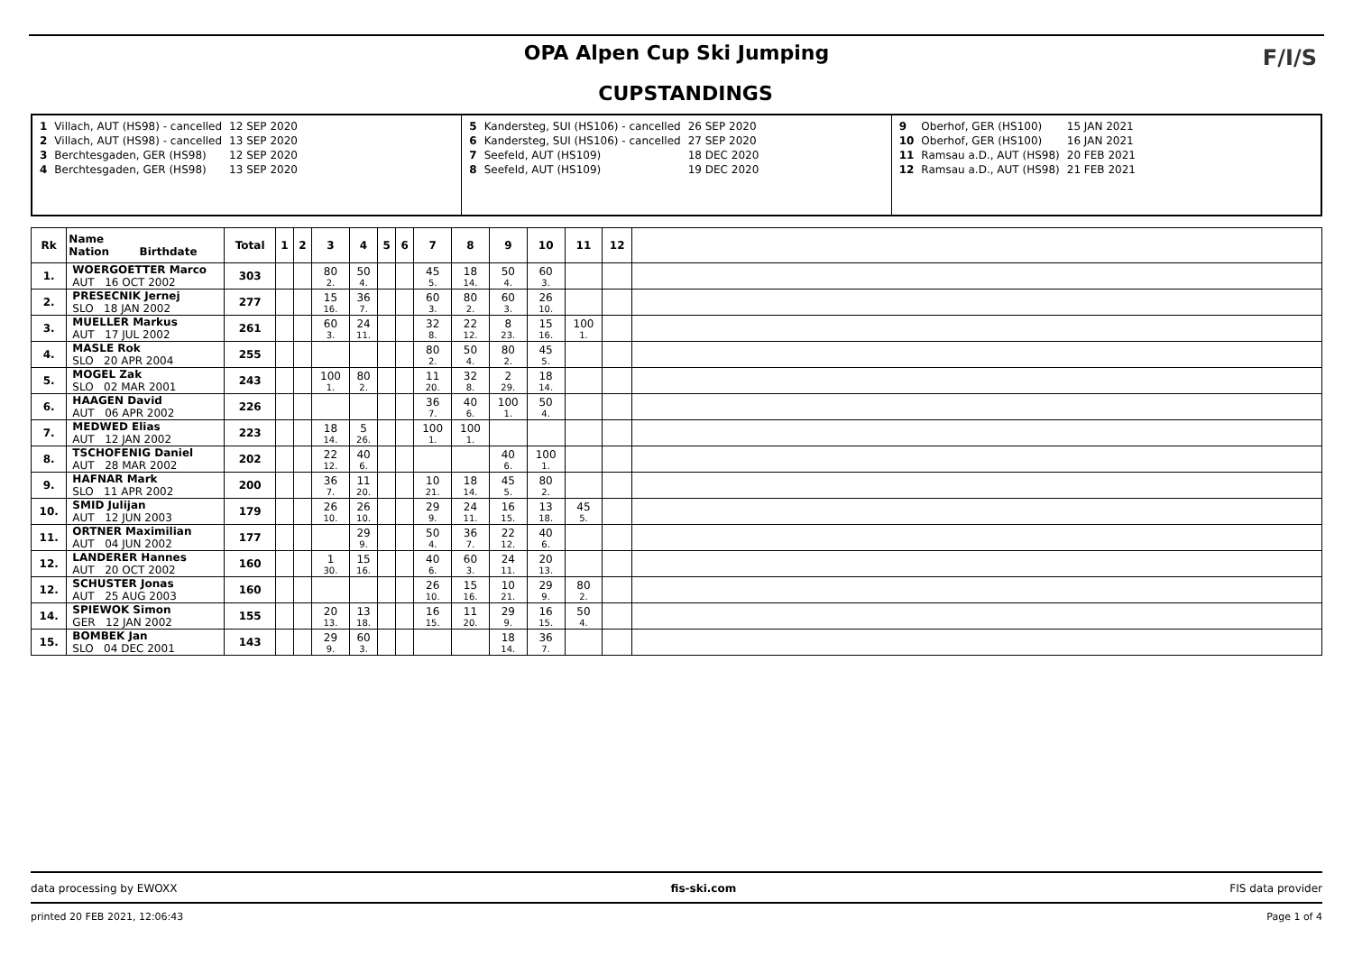OPA Alpen Cup Ski Jumping
CUPSTANDINGS
F/I/S
| 1 | Villach, AUT (HS98) - cancelled | 12 SEP 2020 |
| 2 | Villach, AUT (HS98) - cancelled | 13 SEP 2020 |
| 3 | Berchtesgaden, GER (HS98) | 12 SEP 2020 |
| 4 | Berchtesgaden, GER (HS98) | 13 SEP 2020 |
| 5 | Kandersteg, SUI (HS106) - cancelled | 26 SEP 2020 |
| 6 | Kandersteg, SUI (HS106) - cancelled | 27 SEP 2020 |
| 7 | Seefeld, AUT (HS109) | 18 DEC 2020 |
| 8 | Seefeld, AUT (HS109) | 19 DEC 2020 |
| 9 | Oberhof, GER (HS100) | 15 JAN 2021 |
| 10 | Oberhof, GER (HS100) | 16 JAN 2021 |
| 11 | Ramsau a.D., AUT (HS98) | 20 FEB 2021 |
| 12 | Ramsau a.D., AUT (HS98) | 21 FEB 2021 |
| Rk | Name Nation Birthdate | Total | 1 | 2 | 3 | 4 | 5 | 6 | 7 | 8 | 9 | 10 | 11 | 12 | |
| --- | --- | --- | --- | --- | --- | --- | --- | --- | --- | --- | --- | --- | --- | --- | --- |
| 1. | WOERGOETTER Marco AUT 16 OCT 2002 | 303 | | | 80 2. | 50 4. | | | 45 5. | 18 14. | 50 4. | 60 3. | | | |
| 2. | PRESECNIK Jernej SLO 18 JAN 2002 | 277 | | | 15 16. | 36 7. | | | 60 3. | 80 2. | 60 3. | 26 10. | | | |
| 3. | MUELLER Markus AUT 17 JUL 2002 | 261 | | | 60 3. | 24 11. | | | 32 8. | 22 12. | 8 23. | 15 16. | 100 1. | | |
| 4. | MASLE Rok SLO 20 APR 2004 | 255 | | | | | | | 80 2. | 50 4. | 80 2. | 45 5. | | | |
| 5. | MOGEL Zak SLO 02 MAR 2001 | 243 | | | 100 1. | 80 2. | | | 11 20. | 32 8. | 2 29. | 18 14. | | | |
| 6. | HAAGEN David AUT 06 APR 2002 | 226 | | | | | | | 36 7. | 40 6. | 100 1. | 50 4. | | | |
| 7. | MEDWED Elias AUT 12 JAN 2002 | 223 | | | 18 14. | 5 26. | | | 100 1. | 100 1. | | | | | |
| 8. | TSCHOFENIG Daniel AUT 28 MAR 2002 | 202 | | | 22 12. | 40 6. | | | | | 40 6. | 100 1. | | | |
| 9. | HAFNAR Mark SLO 11 APR 2002 | 200 | | | 36 7. | 11 20. | | | 10 21. | 18 14. | 45 5. | 80 2. | | | |
| 10. | SMID Julijan AUT 12 JUN 2003 | 179 | | | 26 10. | 26 10. | | | 29 9. | 24 11. | 16 15. | 13 18. | 45 5. | | |
| 11. | ORTNER Maximilian AUT 04 JUN 2002 | 177 | | | | 29 9. | | | 50 4. | 36 7. | 22 12. | 40 6. | | | |
| 12. | LANDERER Hannes AUT 20 OCT 2002 | 160 | | | 1 30. | 15 16. | | | 40 6. | 60 3. | 24 11. | 20 13. | | | |
| 12. | SCHUSTER Jonas AUT 25 AUG 2003 | 160 | | | | | | | 26 10. | 15 16. | 10 21. | 29 9. | 80 2. | | |
| 14. | SPIEWOK Simon GER 12 JAN 2002 | 155 | | | 20 13. | 13 18. | | | 16 15. | 11 20. | 29 9. | 16 15. | 50 4. | | |
| 15. | BOMBEK Jan SLO 04 DEC 2001 | 143 | | | 29 9. | 60 3. | | | | | 18 14. | 36 7. | | | |
data processing by EWOXX fis-ski.com FIS data provider
printed 20 FEB 2021, 12:06:43 Page 1 of 4